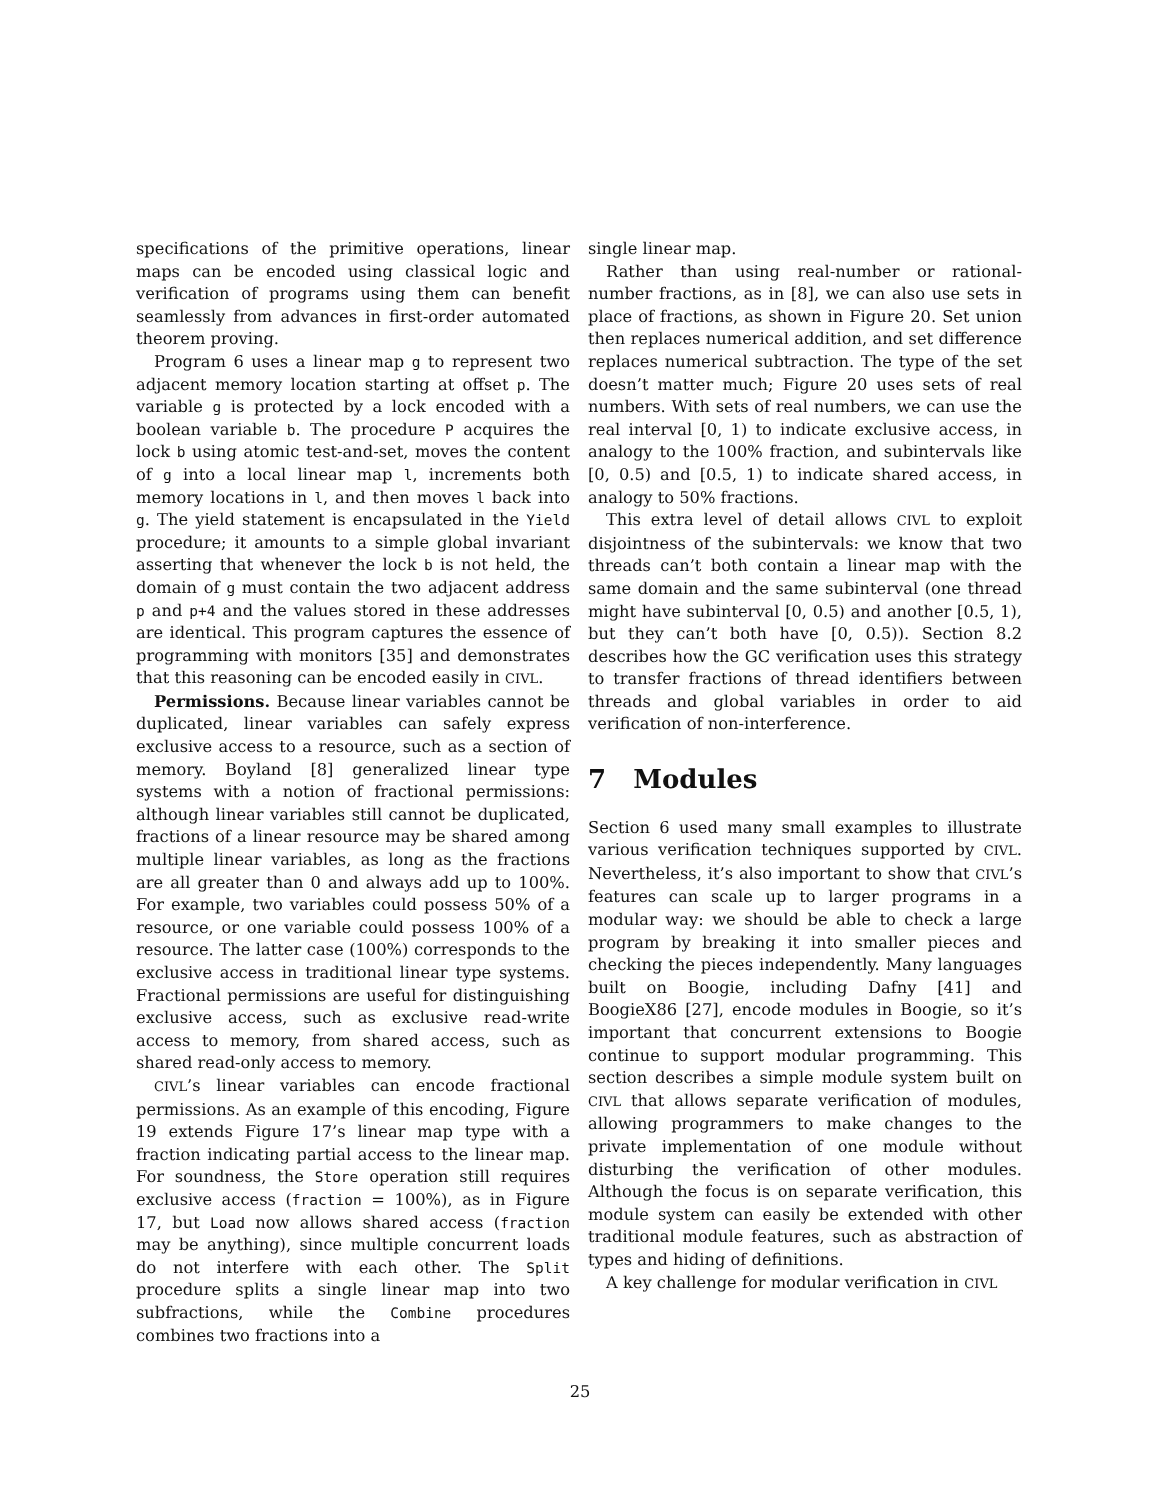specifications of the primitive operations, linear maps can be encoded using classical logic and verification of programs using them can benefit seamlessly from advances in first-order automated theorem proving.
Program 6 uses a linear map g to represent two adjacent memory location starting at offset p. The variable g is protected by a lock encoded with a boolean variable b. The procedure P acquires the lock b using atomic test-and-set, moves the content of g into a local linear map l, increments both memory locations in l, and then moves l back into g. The yield statement is encapsulated in the Yield procedure; it amounts to a simple global invariant asserting that whenever the lock b is not held, the domain of g must contain the two adjacent address p and p+4 and the values stored in these addresses are identical. This program captures the essence of programming with monitors [35] and demonstrates that this reasoning can be encoded easily in CIVL.
Permissions. Because linear variables cannot be duplicated, linear variables can safely express exclusive access to a resource, such as a section of memory. Boyland [8] generalized linear type systems with a notion of fractional permissions: although linear variables still cannot be duplicated, fractions of a linear resource may be shared among multiple linear variables, as long as the fractions are all greater than 0 and always add up to 100%. For example, two variables could possess 50% of a resource, or one variable could possess 100% of a resource. The latter case (100%) corresponds to the exclusive access in traditional linear type systems. Fractional permissions are useful for distinguishing exclusive access, such as exclusive read-write access to memory, from shared access, such as shared read-only access to memory.
CIVL’s linear variables can encode fractional permissions. As an example of this encoding, Figure 19 extends Figure 17’s linear map type with a fraction indicating partial access to the linear map. For soundness, the Store operation still requires exclusive access (fraction = 100%), as in Figure 17, but Load now allows shared access (fraction may be anything), since multiple concurrent loads do not interfere with each other. The Split procedure splits a single linear map into two subfractions, while the Combine procedures combines two fractions into a
single linear map.
Rather than using real-number or rational-number fractions, as in [8], we can also use sets in place of fractions, as shown in Figure 20. Set union then replaces numerical addition, and set difference replaces numerical subtraction. The type of the set doesn’t matter much; Figure 20 uses sets of real numbers. With sets of real numbers, we can use the real interval [0, 1) to indicate exclusive access, in analogy to the 100% fraction, and subintervals like [0, 0.5) and [0.5, 1) to indicate shared access, in analogy to 50% fractions.
This extra level of detail allows CIVL to exploit disjointness of the subintervals: we know that two threads can’t both contain a linear map with the same domain and the same subinterval (one thread might have subinterval [0, 0.5) and another [0.5, 1), but they can’t both have [0, 0.5)). Section 8.2 describes how the GC verification uses this strategy to transfer fractions of thread identifiers between threads and global variables in order to aid verification of non-interference.
7 Modules
Section 6 used many small examples to illustrate various verification techniques supported by CIVL. Nevertheless, it’s also important to show that CIVL’s features can scale up to larger programs in a modular way: we should be able to check a large program by breaking it into smaller pieces and checking the pieces independently. Many languages built on Boogie, including Dafny [41] and BoogieX86 [27], encode modules in Boogie, so it’s important that concurrent extensions to Boogie continue to support modular programming. This section describes a simple module system built on CIVL that allows separate verification of modules, allowing programmers to make changes to the private implementation of one module without disturbing the verification of other modules. Although the focus is on separate verification, this module system can easily be extended with other traditional module features, such as abstraction of types and hiding of definitions.
A key challenge for modular verification in CIVL
25